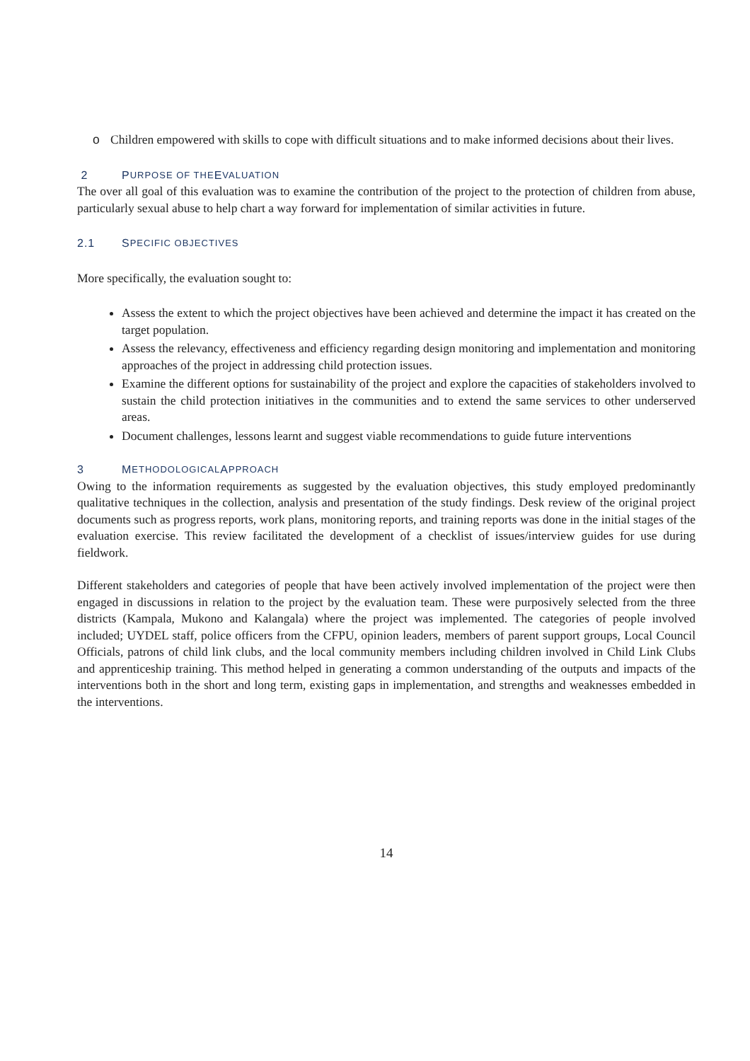o Children empowered with skills to cope with difficult situations and to make informed decisions about their lives.
2 P URPOSE OF THE E VALUATION
The over all goal of this evaluation was to examine the contribution of the project to the protection of children from abuse, particularly sexual abuse to help chart a way forward for implementation of similar activities in future.
2.1 S PECIFIC OBJECTIVES
More specifically, the evaluation sought to:
Assess the extent to which the project objectives have been achieved and determine the impact it has created on the target population.
Assess the relevancy, effectiveness and efficiency regarding design monitoring and implementation and monitoring approaches of the project in addressing child protection issues.
Examine the different options for sustainability of the project and explore the capacities of stakeholders involved to sustain the child protection initiatives in the communities and to extend the same services to other underserved areas.
Document challenges, lessons learnt and suggest viable recommendations to guide future interventions
3 M ETHODOLOGICAL A PPROACH
Owing to the information requirements as suggested by the evaluation objectives, this study employed predominantly qualitative techniques in the collection, analysis and presentation of the study findings. Desk review of the original project documents such as progress reports, work plans, monitoring reports, and training reports was done in the initial stages of the evaluation exercise. This review facilitated the development of a checklist of issues/interview guides for use during fieldwork.
Different stakeholders and categories of people that have been actively involved implementation of the project were then engaged in discussions in relation to the project by the evaluation team. These were purposively selected from the three districts (Kampala, Mukono and Kalangala) where the project was implemented. The categories of people involved included; UYDEL staff, police officers from the CFPU, opinion leaders, members of parent support groups, Local Council Officials, patrons of child link clubs, and the local community members including children involved in Child Link Clubs and apprenticeship training. This method helped in generating a common understanding of the outputs and impacts of the interventions both in the short and long term, existing gaps in implementation, and strengths and weaknesses embedded in the interventions.
14